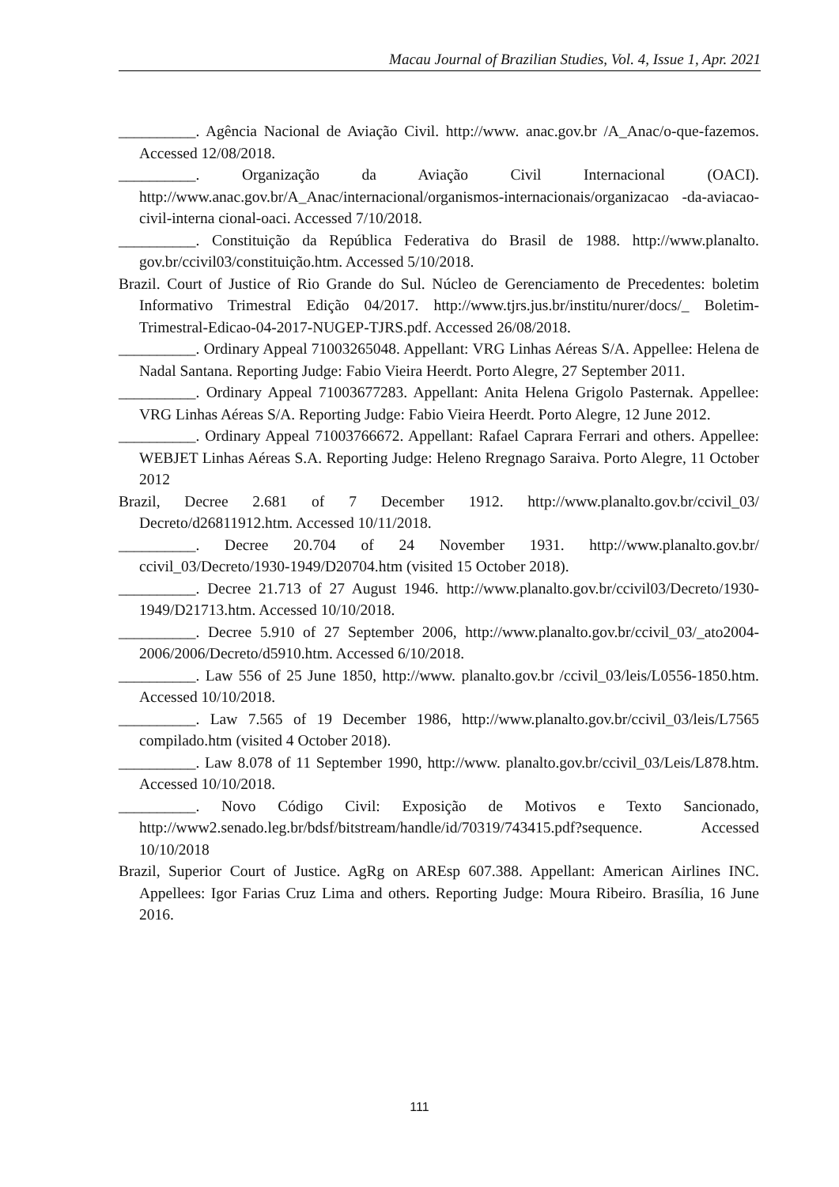Macau Journal of Brazilian Studies, Vol. 4, Issue 1, Apr. 2021
__________. Agência Nacional de Aviação Civil. http://www. anac.gov.br /A_Anac/o-que-fazemos. Accessed 12/08/2018.
__________. Organização da Aviação Civil Internacional (OACI). http://www.anac.gov.br/A_Anac/internacional/organismos-internacionais/organizacao -da-aviacao-civil-interna cional-oaci. Accessed 7/10/2018.
__________. Constituição da República Federativa do Brasil de 1988. http://www.planalto. gov.br/ccivil03/constituição.htm. Accessed 5/10/2018.
Brazil. Court of Justice of Rio Grande do Sul. Núcleo de Gerenciamento de Precedentes: boletim Informativo Trimestral Edição 04/2017. http://www.tjrs.jus.br/institu/nurer/docs/_ Boletim-Trimestral-Edicao-04-2017-NUGEP-TJRS.pdf. Accessed 26/08/2018.
__________. Ordinary Appeal 71003265048. Appellant: VRG Linhas Aéreas S/A. Appellee: Helena de Nadal Santana. Reporting Judge: Fabio Vieira Heerdt. Porto Alegre, 27 September 2011.
__________. Ordinary Appeal 71003677283. Appellant: Anita Helena Grigolo Pasternak. Appellee: VRG Linhas Aéreas S/A. Reporting Judge: Fabio Vieira Heerdt. Porto Alegre, 12 June 2012.
__________. Ordinary Appeal 71003766672. Appellant: Rafael Caprara Ferrari and others. Appellee: WEBJET Linhas Aéreas S.A. Reporting Judge: Heleno Rregnago Saraiva. Porto Alegre, 11 October 2012
Brazil, Decree 2.681 of 7 December 1912. http://www.planalto.gov.br/ccivil_03/ Decreto/d26811912.htm. Accessed 10/11/2018.
__________. Decree 20.704 of 24 November 1931. http://www.planalto.gov.br/ ccivil_03/Decreto/1930-1949/D20704.htm (visited 15 October 2018).
__________. Decree 21.713 of 27 August 1946. http://www.planalto.gov.br/ccivil03/Decreto/1930-1949/D21713.htm. Accessed 10/10/2018.
__________. Decree 5.910 of 27 September 2006, http://www.planalto.gov.br/ccivil_03/_ato2004-2006/2006/Decreto/d5910.htm. Accessed 6/10/2018.
__________. Law 556 of 25 June 1850, http://www. planalto.gov.br /ccivil_03/leis/L0556-1850.htm. Accessed 10/10/2018.
__________. Law 7.565 of 19 December 1986, http://www.planalto.gov.br/ccivil_03/leis/L7565 compilado.htm (visited 4 October 2018).
__________. Law 8.078 of 11 September 1990, http://www. planalto.gov.br/ccivil_03/Leis/L878.htm. Accessed 10/10/2018.
__________. Novo Código Civil: Exposição de Motivos e Texto Sancionado, http://www2.senado.leg.br/bdsf/bitstream/handle/id/70319/743415.pdf?sequence. Accessed 10/10/2018
Brazil, Superior Court of Justice. AgRg on AREsp 607.388. Appellant: American Airlines INC. Appellees: Igor Farias Cruz Lima and others. Reporting Judge: Moura Ribeiro. Brasília, 16 June 2016.
111